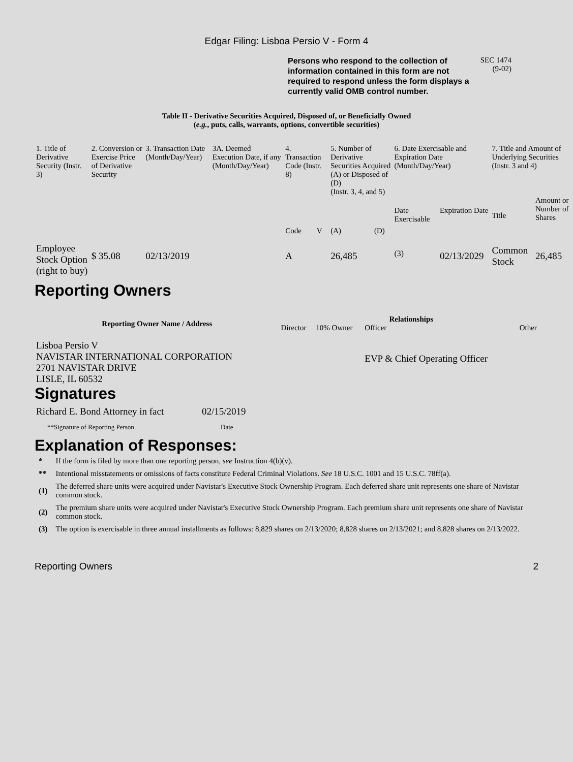Edgar Filing: Lisboa Persio V - Form 4
Persons who respond to the collection of information contained in this form are not required to respond unless the form displays a currently valid OMB control number.
SEC 1474
(9-02)
Table II - Derivative Securities Acquired, Disposed of, or Beneficially Owned
(e.g., puts, calls, warrants, options, convertible securities)
| 1. Title of Derivative Security (Instr. 3) | 2. Conversion or Exercise Price of Derivative Security | 3. Transaction Date (Month/Day/Year) | 3A. Deemed Execution Date, if any (Month/Day/Year) | 4. Transaction Code (Instr. 8) | | 5. Number of Derivative Securities Acquired (A) or Disposed of (D) (Instr. 3, 4, and 5) | | 6. Date Exercisable and Expiration Date (Month/Day/Year) | | 7. Title and Amount of Underlying Securities (Instr. 3 and 4) | |
| | | | | Code | V | (A) | (D) | Date Exercisable | Expiration Date | Title | Amount or Number of Shares |
| Employee Stock Option (right to buy) | $ 35.08 | 02/13/2019 | | A | | 26,485 | | <sup>(3)</sup> | 02/13/2029 | Common Stock | 26,485 |
Reporting Owners
| Reporting Owner Name / Address | Relationships | | | |
| --- | --- | --- | --- | --- |
| | Director | 10% Owner | Officer | Other |
| Lisboa Persio V NAVISTAR INTERNATIONAL CORPORATION 2701 NAVISTAR DRIVE LISLE, IL 60532 | | | EVP & Chief Operating Officer | |
Signatures
| Richard E. Bond Attorney in fact | 02/15/2019 |
| **Signature of Reporting Person | Date |
Explanation of Responses:
| * | If the form is filed by more than one reporting person, see Instruction 4(b)(v). |
| ** | Intentional misstatements or omissions of facts constitute Federal Criminal Violations. See 18 U.S.C. 1001 and 15 U.S.C. 78ff(a). |
| (1) | The deferred share units were acquired under Navistar's Executive Stock Ownership Program. Each deferred share unit represents one share of Navistar common stock. |
| (2) | The premium share units were acquired under Navistar's Executive Stock Ownership Program. Each premium share unit represents one share of Navistar common stock. |
| (3) | The option is exercisable in three annual installments as follows: 8,829 shares on 2/13/2020; 8,828 shares on 2/13/2021; and 8,828 shares on 2/13/2022. |
Reporting Owners 2